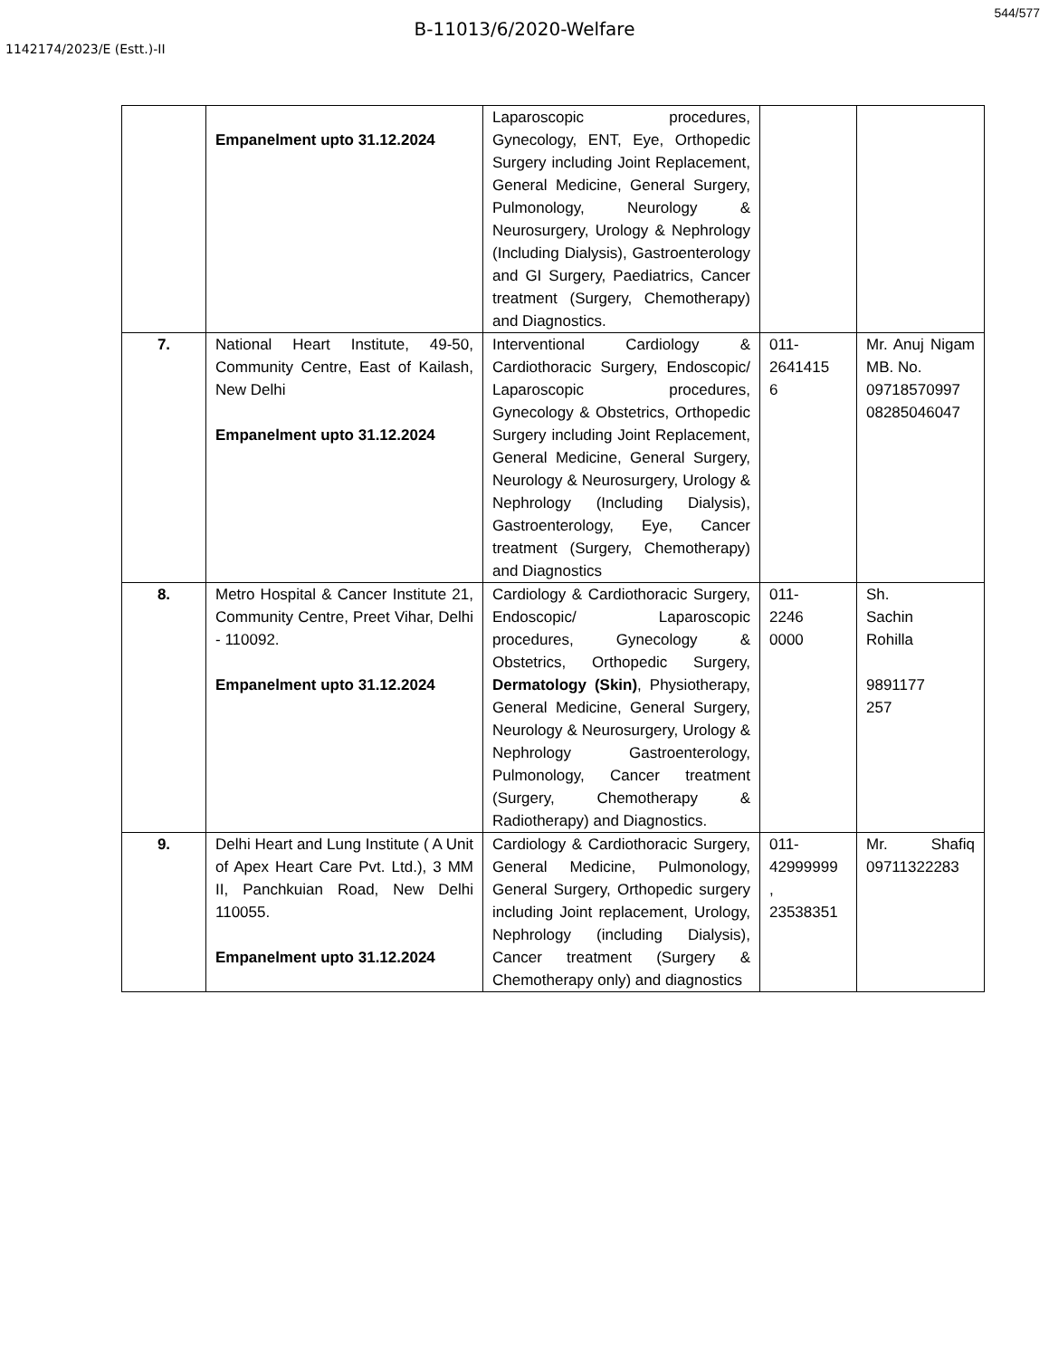544/577
B-11013/6/2020-Welfare
1142174/2023/E (Estt.)-II
| | Empanelment upto 31.12.2024 | Laparoscopic procedures, Gynecology, ENT, Eye, Orthopedic Surgery including Joint Replacement, General Medicine, General Surgery, Pulmonology, Neurology & Neurosurgery, Urology & Nephrology (Including Dialysis), Gastroenterology and GI Surgery, Paediatrics, Cancer treatment (Surgery, Chemotherapy) and Diagnostics. | | |
| 7. | National Heart Institute, 49-50, Community Centre, East of Kailash, New Delhi Empanelment upto 31.12.2024 | Interventional Cardiology & Cardiothoracic Surgery, Endoscopic/ Laparoscopic procedures, Gynecology & Obstetrics, Orthopedic Surgery including Joint Replacement, General Medicine, General Surgery, Neurology & Neurosurgery, Urology & Nephrology (Including Dialysis), Gastroenterology, Eye, Cancer treatment (Surgery, Chemotherapy) and Diagnostics | 011- 2641415 6 | Mr. Anuj Nigam MB. No. 09718570997 08285046047 |
| 8. | Metro Hospital & Cancer Institute 21, Community Centre, Preet Vihar, Delhi - 110092. Empanelment upto 31.12.2024 | Cardiology & Cardiothoracic Surgery, Endoscopic/ Laparoscopic procedures, Gynecology & Obstetrics, Orthopedic Surgery, Dermatology (Skin) , Physiotherapy, General Medicine, General Surgery, Neurology & Neurosurgery, Urology & Nephrology Gastroenterology, Pulmonology, Cancer treatment (Surgery, Chemotherapy & Radiotherapy) and Diagnostics. | 011- 2246 0000 | Sh. Sachin Rohilla 9891177 257 |
| 9. | Delhi Heart and Lung Institute ( A Unit of Apex Heart Care Pvt. Ltd.), 3 MM II, Panchkuian Road, New Delhi 110055. Empanelment upto 31.12.2024 | Cardiology & Cardiothoracic Surgery, General Medicine, Pulmonology, General Surgery, Orthopedic surgery including Joint replacement, Urology, Nephrology (including Dialysis), Cancer treatment (Surgery & Chemotherapy only) and diagnostics | 011- 42999999 , 23538351 | Mr. Shafiq 09711322283 |